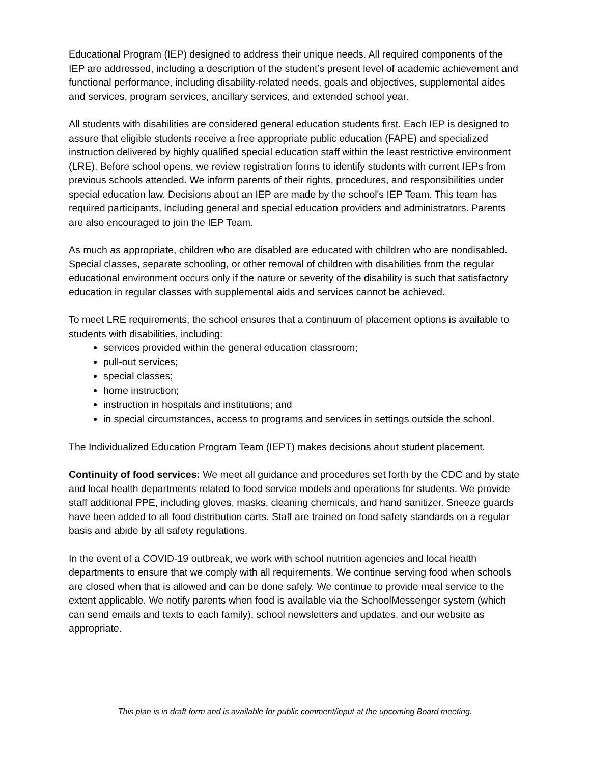Educational Program (IEP) designed to address their unique needs. All required components of the IEP are addressed, including a description of the student’s present level of academic achievement and functional performance, including disability-related needs, goals and objectives, supplemental aides and services, program services, ancillary services, and extended school year.
All students with disabilities are considered general education students first. Each IEP is designed to assure that eligible students receive a free appropriate public education (FAPE) and specialized instruction delivered by highly qualified special education staff within the least restrictive environment (LRE). Before school opens, we review registration forms to identify students with current IEPs from previous schools attended. We inform parents of their rights, procedures, and responsibilities under special education law. Decisions about an IEP are made by the school's IEP Team. This team has required participants, including general and special education providers and administrators. Parents are also encouraged to join the IEP Team.
As much as appropriate, children who are disabled are educated with children who are nondisabled. Special classes, separate schooling, or other removal of children with disabilities from the regular educational environment occurs only if the nature or severity of the disability is such that satisfactory education in regular classes with supplemental aids and services cannot be achieved.
To meet LRE requirements, the school ensures that a continuum of placement options is available to students with disabilities, including:
services provided within the general education classroom;
pull-out services;
special classes;
home instruction;
instruction in hospitals and institutions; and
in special circumstances, access to programs and services in settings outside the school.
The Individualized Education Program Team (IEPT) makes decisions about student placement.
Continuity of food services: We meet all guidance and procedures set forth by the CDC and by state and local health departments related to food service models and operations for students. We provide staff additional PPE, including gloves, masks, cleaning chemicals, and hand sanitizer. Sneeze guards have been added to all food distribution carts. Staff are trained on food safety standards on a regular basis and abide by all safety regulations.
In the event of a COVID-19 outbreak, we work with school nutrition agencies and local health departments to ensure that we comply with all requirements. We continue serving food when schools are closed when that is allowed and can be done safely. We continue to provide meal service to the extent applicable. We notify parents when food is available via the SchoolMessenger system (which can send emails and texts to each family), school newsletters and updates, and our website as appropriate.
This plan is in draft form and is available for public comment/input at the upcoming Board meeting.